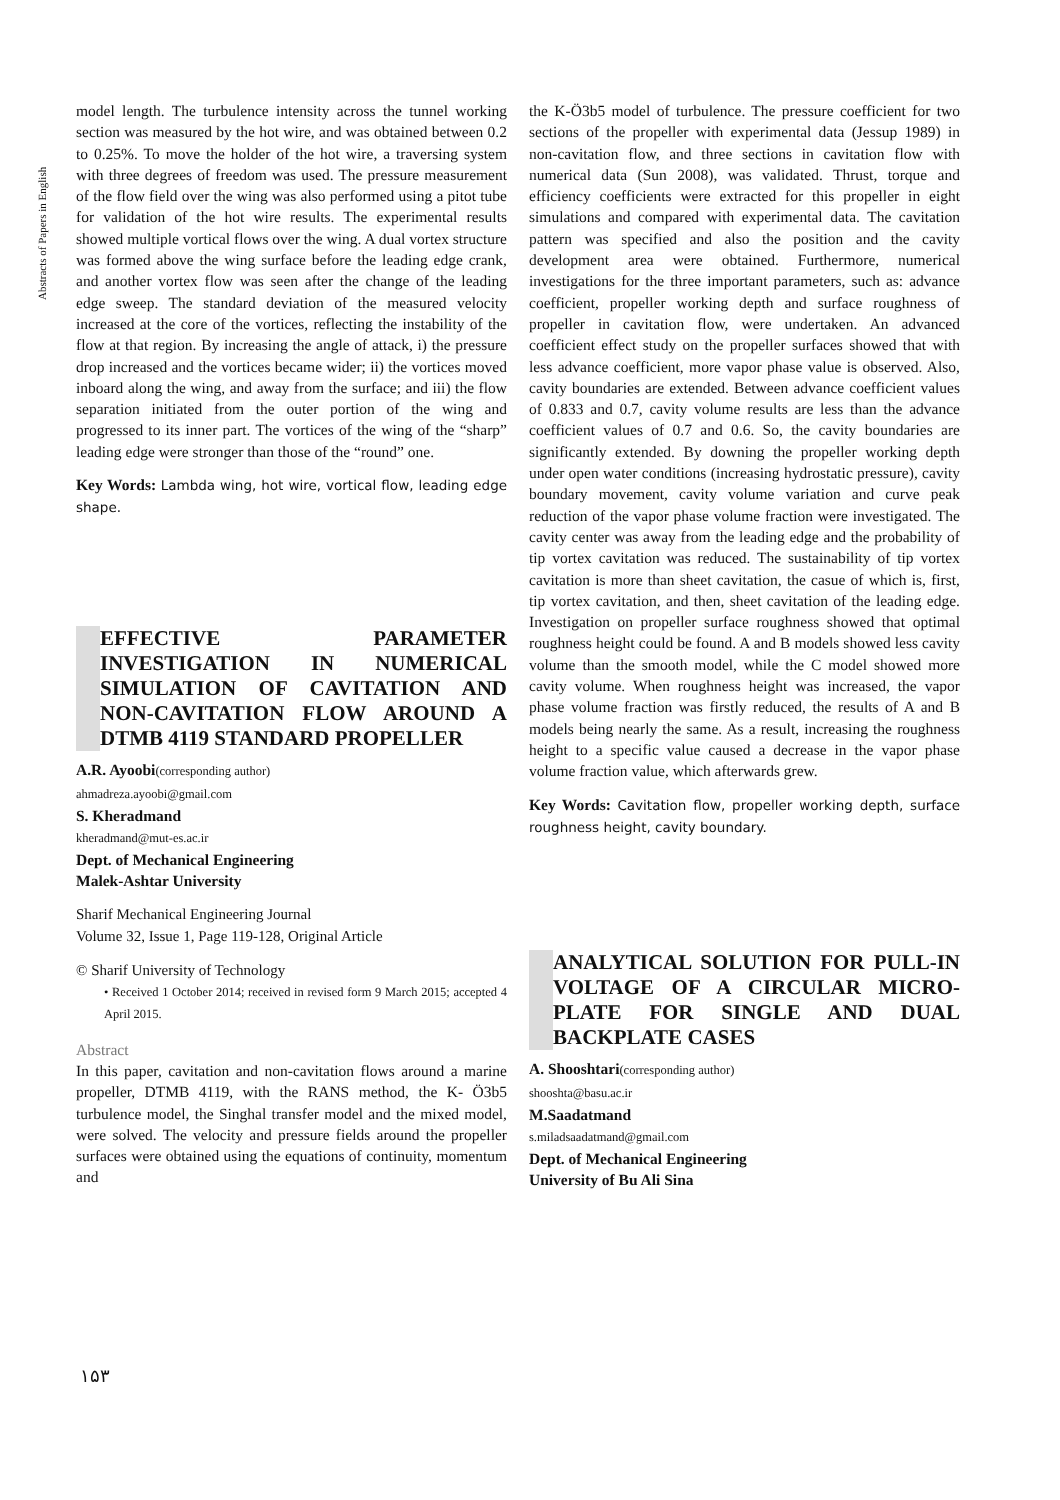Abstracts of Papers in English
model length. The turbulence intensity across the tunnel working section was measured by the hot wire, and was obtained between 0.2 to 0.25%. To move the holder of the hot wire, a traversing system with three degrees of freedom was used. The pressure measurement of the flow field over the wing was also performed using a pitot tube for validation of the hot wire results. The experimental results showed multiple vortical flows over the wing. A dual vortex structure was formed above the wing surface before the leading edge crank, and another vortex flow was seen after the change of the leading edge sweep. The standard deviation of the measured velocity increased at the core of the vortices, reflecting the instability of the flow at that region. By increasing the angle of attack, i) the pressure drop increased and the vortices became wider; ii) the vortices moved inboard along the wing, and away from the surface; and iii) the flow separation initiated from the outer portion of the wing and progressed to its inner part. The vortices of the wing of the “sharp” leading edge were stronger than those of the “round” one.
Key Words: Lambda wing, hot wire, vortical flow, leading edge shape.
EFFECTIVE PARAMETER INVESTIGATION IN NUMERICAL SIMULATION OF CAVITATION AND NON-CAVITATION FLOW AROUND A DTMB 4119 STANDARD PROPELLER
A.R. Ayoobi(corresponding author)
ahmadreza.ayoobi@gmail.com
S. Kheradmand
kheradmand@mut-es.ac.ir
Dept. of Mechanical Engineering
Malek-Ashtar University
Sharif Mechanical Engineering Journal
Volume 32, Issue 1, Page 119-128, Original Article
© Sharif University of Technology
• Received 1 October 2014; received in revised form 9 March 2015; accepted 4 April 2015.
Abstract
In this paper, cavitation and non-cavitation flows around a marine propeller, DTMB 4119, with the RANS method, the K- Ö3b5 turbulence model, the Singhal transfer model and the mixed model, were solved. The velocity and pressure fields around the propeller surfaces were obtained using the equations of continuity, momentum and
the K-Ö3b5 model of turbulence. The pressure coefficient for two sections of the propeller with experimental data (Jessup 1989) in non-cavitation flow, and three sections in cavitation flow with numerical data (Sun 2008), was validated. Thrust, torque and efficiency coefficients were extracted for this propeller in eight simulations and compared with experimental data. The cavitation pattern was specified and also the position and the cavity development area were obtained. Furthermore, numerical investigations for the three important parameters, such as: advance coefficient, propeller working depth and surface roughness of propeller in cavitation flow, were undertaken. An advanced coefficient effect study on the propeller surfaces showed that with less advance coefficient, more vapor phase value is observed. Also, cavity boundaries are extended. Between advance coefficient values of 0.833 and 0.7, cavity volume results are less than the advance coefficient values of 0.7 and 0.6. So, the cavity boundaries are significantly extended. By downing the propeller working depth under open water conditions (increasing hydrostatic pressure), cavity boundary movement, cavity volume variation and curve peak reduction of the vapor phase volume fraction were investigated. The cavity center was away from the leading edge and the probability of tip vortex cavitation was reduced. The sustainability of tip vortex cavitation is more than sheet cavitation, the casue of which is, first, tip vortex cavitation, and then, sheet cavitation of the leading edge. Investigation on propeller surface roughness showed that optimal roughness height could be found. A and B models showed less cavity volume than the smooth model, while the C model showed more cavity volume. When roughness height was increased, the vapor phase volume fraction was firstly reduced, the results of A and B models being nearly the same. As a result, increasing the roughness height to a specific value caused a decrease in the vapor phase volume fraction value, which afterwards grew.
Key Words: Cavitation flow, propeller working depth, surface roughness height, cavity boundary.
ANALYTICAL SOLUTION FOR PULL-IN VOLTAGE OF A CIRCULAR MICRO-PLATE FOR SINGLE AND DUAL BACKPLATE CASES
A. Shooshtari(corresponding author)
shooshta@basu.ac.ir
M.Saadatmand
s.miladsaadatmand@gmail.com
Dept. of Mechanical Engineering
University of Bu Ali Sina
۱۵۳